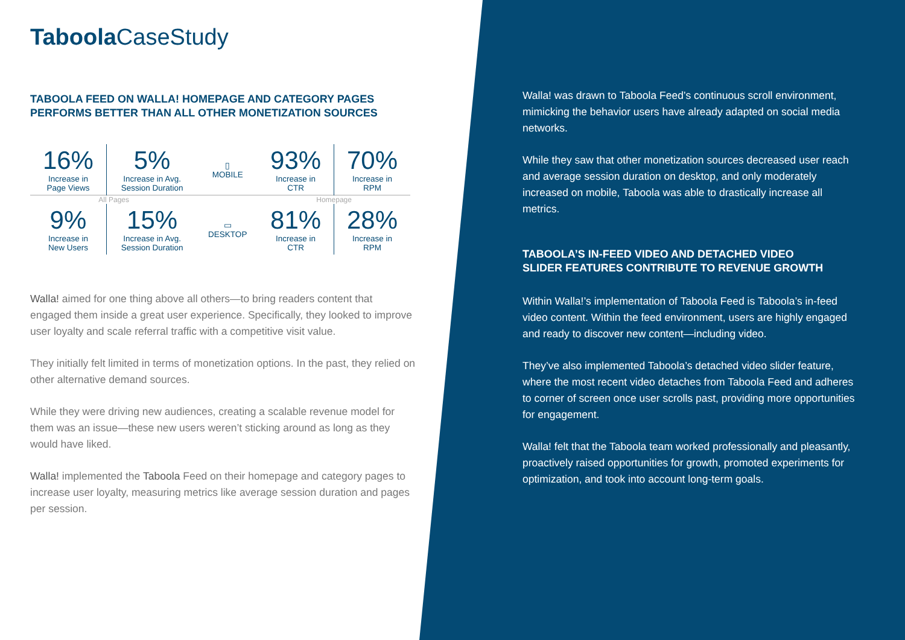Taboola CaseStudy
TABOOLA FEED ON WALLA! HOMEPAGE AND CATEGORY PAGES
PERFORMS BETTER THAN ALL OTHER MONETIZATION SOURCES
| 16% Increase in Page Views | 5% Increase in Avg. Session Duration | ▯ MOBILE | 93% Increase in CTR | 70% Increase in RPM |
| All Pages | | | Homepage | |
| 9% Increase in New Users | 15% Increase in Avg. Session Duration | ▭ DESKTOP | 81% Increase in CTR | 28% Increase in RPM |
Walla! aimed for one thing above all others—to bring readers content that engaged them inside a great user experience. Specifically, they looked to improve user loyalty and scale referral traffic with a competitive visit value.
They initially felt limited in terms of monetization options. In the past, they relied on other alternative demand sources.
While they were driving new audiences, creating a scalable revenue model for them was an issue—these new users weren’t sticking around as long as they would have liked.
Walla! implemented the Taboola Feed on their homepage and category pages to increase user loyalty, measuring metrics like average session duration and pages per session.
Walla! was drawn to Taboola Feed’s continuous scroll environment, mimicking the behavior users have already adapted on social media networks.
While they saw that other monetization sources decreased user reach and average session duration on desktop, and only moderately increased on mobile, Taboola was able to drastically increase all metrics.
TABOOLA’S IN-FEED VIDEO AND DETACHED VIDEO
SLIDER FEATURES CONTRIBUTE TO REVENUE GROWTH
Within Walla!’s implementation of Taboola Feed is Taboola’s in-feed video content. Within the feed environment, users are highly engaged and ready to discover new content—including video.
They’ve also implemented Taboola’s detached video slider feature, where the most recent video detaches from Taboola Feed and adheres to corner of screen once user scrolls past, providing more opportunities for engagement.
Walla! felt that the Taboola team worked professionally and pleasantly, proactively raised opportunities for growth, promoted experiments for optimization, and took into account long-term goals.